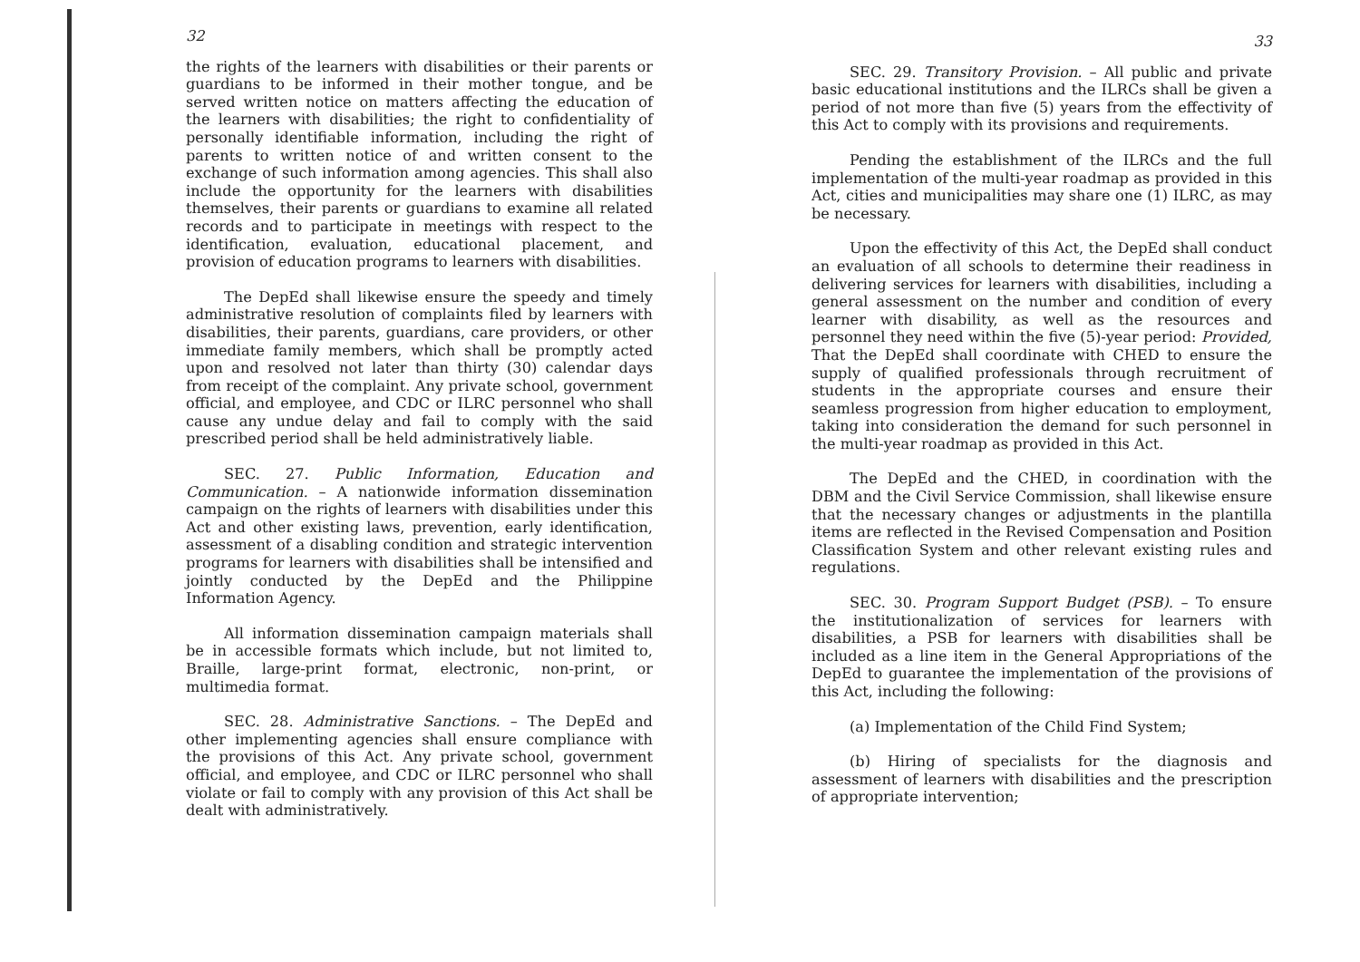32
the rights of the learners with disabilities or their parents or guardians to be informed in their mother tongue, and be served written notice on matters affecting the education of the learners with disabilities; the right to confidentiality of personally identifiable information, including the right of parents to written notice of and written consent to the exchange of such information among agencies. This shall also include the opportunity for the learners with disabilities themselves, their parents or guardians to examine all related records and to participate in meetings with respect to the identification, evaluation, educational placement, and provision of education programs to learners with disabilities.
The DepEd shall likewise ensure the speedy and timely administrative resolution of complaints filed by learners with disabilities, their parents, guardians, care providers, or other immediate family members, which shall be promptly acted upon and resolved not later than thirty (30) calendar days from receipt of the complaint. Any private school, government official, and employee, and CDC or ILRC personnel who shall cause any undue delay and fail to comply with the said prescribed period shall be held administratively liable.
SEC. 27. Public Information, Education and Communication. – A nationwide information dissemination campaign on the rights of learners with disabilities under this Act and other existing laws, prevention, early identification, assessment of a disabling condition and strategic intervention programs for learners with disabilities shall be intensified and jointly conducted by the DepEd and the Philippine Information Agency.
All information dissemination campaign materials shall be in accessible formats which include, but not limited to, Braille, large-print format, electronic, non-print, or multimedia format.
SEC. 28. Administrative Sanctions. – The DepEd and other implementing agencies shall ensure compliance with the provisions of this Act. Any private school, government official, and employee, and CDC or ILRC personnel who shall violate or fail to comply with any provision of this Act shall be dealt with administratively.
33
SEC. 29. Transitory Provision. – All public and private basic educational institutions and the ILRCs shall be given a period of not more than five (5) years from the effectivity of this Act to comply with its provisions and requirements.
Pending the establishment of the ILRCs and the full implementation of the multi-year roadmap as provided in this Act, cities and municipalities may share one (1) ILRC, as may be necessary.
Upon the effectivity of this Act, the DepEd shall conduct an evaluation of all schools to determine their readiness in delivering services for learners with disabilities, including a general assessment on the number and condition of every learner with disability, as well as the resources and personnel they need within the five (5)-year period: Provided, That the DepEd shall coordinate with CHED to ensure the supply of qualified professionals through recruitment of students in the appropriate courses and ensure their seamless progression from higher education to employment, taking into consideration the demand for such personnel in the multi-year roadmap as provided in this Act.
The DepEd and the CHED, in coordination with the DBM and the Civil Service Commission, shall likewise ensure that the necessary changes or adjustments in the plantilla items are reflected in the Revised Compensation and Position Classification System and other relevant existing rules and regulations.
SEC. 30. Program Support Budget (PSB). – To ensure the institutionalization of services for learners with disabilities, a PSB for learners with disabilities shall be included as a line item in the General Appropriations of the DepEd to guarantee the implementation of the provisions of this Act, including the following:
(a) Implementation of the Child Find System;
(b) Hiring of specialists for the diagnosis and assessment of learners with disabilities and the prescription of appropriate intervention;